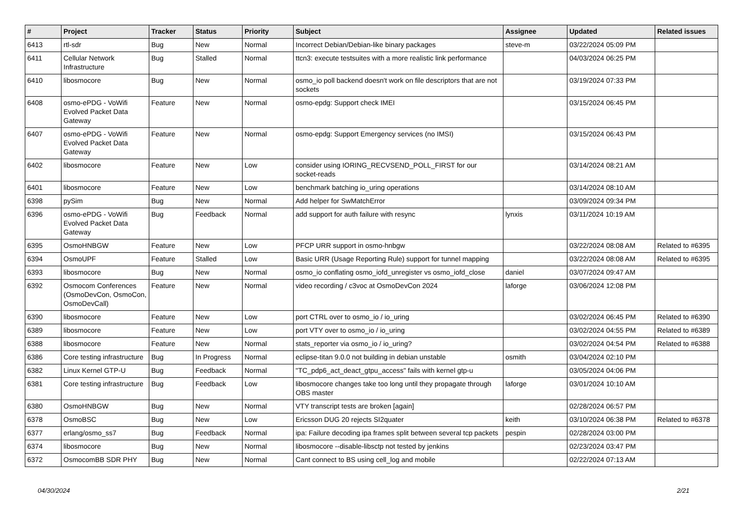| # | Project | Tracker | Status | Priority | Subject | Assignee | Updated | Related issues |
| --- | --- | --- | --- | --- | --- | --- | --- | --- |
| 6413 | rtl-sdr | Bug | New | Normal | Incorrect Debian/Debian-like binary packages | steve-m | 03/22/2024 05:09 PM | |
| 6411 | Cellular Network Infrastructure | Bug | Stalled | Normal | ttcn3: execute testsuites with a more realistic link performance | | 04/03/2024 06:25 PM | |
| 6410 | libosmocore | Bug | New | Normal | osmo_io poll backend doesn't work on file descriptors that are not sockets | | 03/19/2024 07:33 PM | |
| 6408 | osmo-ePDG - VoWifi Evolved Packet Data Gateway | Feature | New | Normal | osmo-epdg: Support check IMEI | | 03/15/2024 06:45 PM | |
| 6407 | osmo-ePDG - VoWifi Evolved Packet Data Gateway | Feature | New | Normal | osmo-epdg: Support Emergency services (no IMSI) | | 03/15/2024 06:43 PM | |
| 6402 | libosmocore | Feature | New | Low | consider using IORING_RECVSEND_POLL_FIRST for our socket-reads | | 03/14/2024 08:21 AM | |
| 6401 | libosmocore | Feature | New | Low | benchmark batching io_uring operations | | 03/14/2024 08:10 AM | |
| 6398 | pySim | Bug | New | Normal | Add helper for SwMatchError | | 03/09/2024 09:34 PM | |
| 6396 | osmo-ePDG - VoWifi Evolved Packet Data Gateway | Bug | Feedback | Normal | add support for auth failure with resync | lynxis | 03/11/2024 10:19 AM | |
| 6395 | OsmoHNBGW | Feature | New | Low | PFCP URR support in osmo-hnbgw | | 03/22/2024 08:08 AM | Related to #6395 |
| 6394 | OsmoUPF | Feature | Stalled | Low | Basic URR (Usage Reporting Rule) support for tunnel mapping | | 03/22/2024 08:08 AM | Related to #6395 |
| 6393 | libosmocore | Bug | New | Normal | osmo_io conflating osmo_iofd_unregister vs osmo_iofd_close | daniel | 03/07/2024 09:47 AM | |
| 6392 | Osmocom Conferences (OsmoDevCon, OsmoCon, OsmoDevCall) | Feature | New | Normal | video recording / c3voc at OsmoDevCon 2024 | laforge | 03/06/2024 12:08 PM | |
| 6390 | libosmocore | Feature | New | Low | port CTRL over to osmo_io / io_uring | | 03/02/2024 06:45 PM | Related to #6390 |
| 6389 | libosmocore | Feature | New | Low | port VTY over to osmo_io / io_uring | | 03/02/2024 04:55 PM | Related to #6389 |
| 6388 | libosmocore | Feature | New | Normal | stats_reporter via osmo_io / io_uring? | | 03/02/2024 04:54 PM | Related to #6388 |
| 6386 | Core testing infrastructure | Bug | In Progress | Normal | eclipse-titan 9.0.0 not building in debian unstable | osmith | 03/04/2024 02:10 PM | |
| 6382 | Linux Kernel GTP-U | Bug | Feedback | Normal | "TC_pdp6_act_deact_gtpu_access" fails with kernel gtp-u | | 03/05/2024 04:06 PM | |
| 6381 | Core testing infrastructure | Bug | Feedback | Low | libosmocore changes take too long until they propagate through OBS master | laforge | 03/01/2024 10:10 AM | |
| 6380 | OsmoHNBGW | Bug | New | Normal | VTY transcript tests are broken [again] | | 02/28/2024 06:57 PM | |
| 6378 | OsmoBSC | Bug | New | Low | Ericsson DUG 20 rejects SI2quater | keith | 03/10/2024 06:38 PM | Related to #6378 |
| 6377 | erlang/osmo_ss7 | Bug | Feedback | Normal | ipa: Failure decoding ipa frames split between several tcp packets | pespin | 02/28/2024 03:00 PM | |
| 6374 | libosmocore | Bug | New | Normal | libosmocore --disable-libsctp not tested by jenkins | | 02/23/2024 03:47 PM | |
| 6372 | OsmocomBB SDR PHY | Bug | New | Normal | Cant connect to BS using cell_log and mobile | | 02/22/2024 07:13 AM | |
04/30/2024 2/21